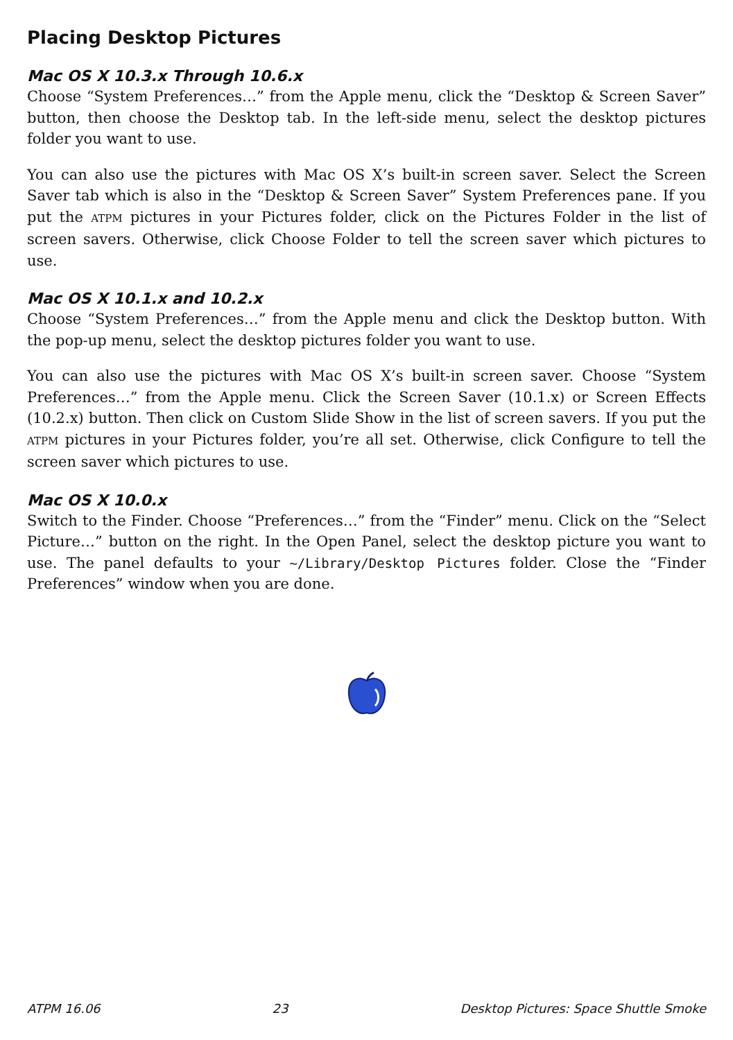Placing Desktop Pictures
Mac OS X 10.3.x Through 10.6.x
Choose “System Preferences…” from the Apple menu, click the “Desktop & Screen Saver” button, then choose the Desktop tab. In the left-side menu, select the desktop pictures folder you want to use.
You can also use the pictures with Mac OS X’s built-in screen saver. Select the Screen Saver tab which is also in the “Desktop & Screen Saver” System Preferences pane. If you put the ATPM pictures in your Pictures folder, click on the Pictures Folder in the list of screen savers. Otherwise, click Choose Folder to tell the screen saver which pictures to use.
Mac OS X 10.1.x and 10.2.x
Choose “System Preferences…” from the Apple menu and click the Desktop button. With the pop-up menu, select the desktop pictures folder you want to use.
You can also use the pictures with Mac OS X’s built-in screen saver. Choose “System Preferences…” from the Apple menu. Click the Screen Saver (10.1.x) or Screen Effects (10.2.x) button. Then click on Custom Slide Show in the list of screen savers. If you put the ATPM pictures in your Pictures folder, you’re all set. Otherwise, click Configure to tell the screen saver which pictures to use.
Mac OS X 10.0.x
Switch to the Finder. Choose “Preferences…” from the “Finder” menu. Click on the “Select Picture…” button on the right. In the Open Panel, select the desktop picture you want to use. The panel defaults to your ~/Library/Desktop Pictures folder. Close the “Finder Preferences” window when you are done.
ATPM 16.06 23 Desktop Pictures: Space Shuttle Smoke